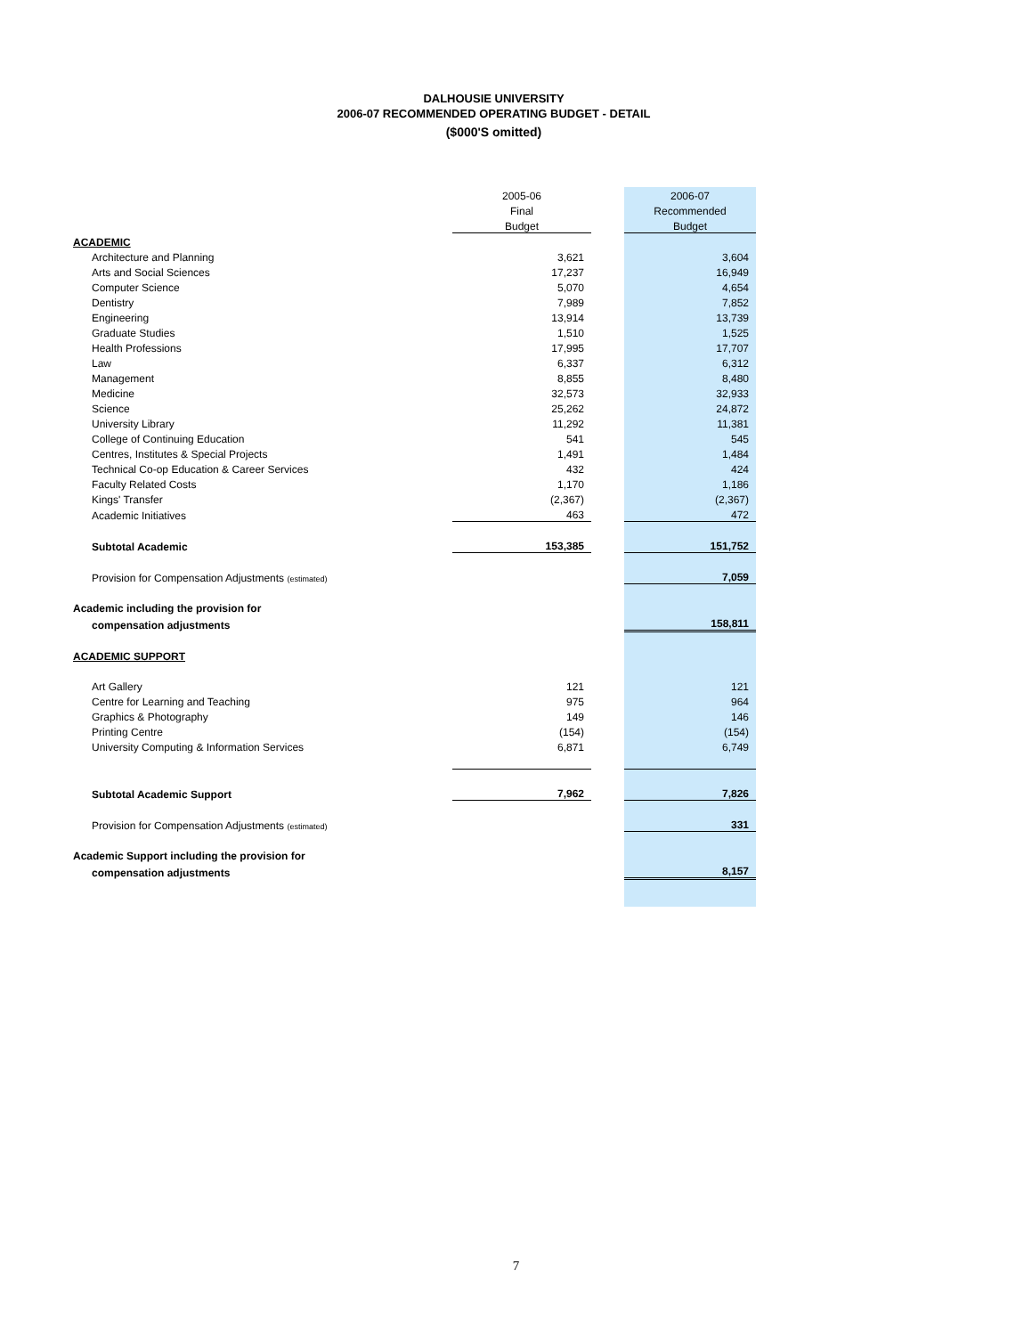DALHOUSIE UNIVERSITY
2006-07 RECOMMENDED OPERATING BUDGET - DETAIL
($000'S omitted)
| | 2005-06 | | 2006-07 |
| | Final | | Recommended |
| | Budget | | Budget |
| ACADEMIC | | | |
| Architecture and Planning | 3,621 | | 3,604 |
| Arts and Social Sciences | 17,237 | | 16,949 |
| Computer Science | 5,070 | | 4,654 |
| Dentistry | 7,989 | | 7,852 |
| Engineering | 13,914 | | 13,739 |
| Graduate Studies | 1,510 | | 1,525 |
| Health Professions | 17,995 | | 17,707 |
| Law | 6,337 | | 6,312 |
| Management | 8,855 | | 8,480 |
| Medicine | 32,573 | | 32,933 |
| Science | 25,262 | | 24,872 |
| University Library | 11,292 | | 11,381 |
| College of Continuing Education | 541 | | 545 |
| Centres, Institutes & Special Projects | 1,491 | | 1,484 |
| Technical Co-op Education & Career Services | 432 | | 424 |
| Faculty Related Costs | 1,170 | | 1,186 |
| Kings' Transfer | (2,367) | | (2,367) |
| Academic Initiatives | 463 | | 472 |
| Subtotal Academic | 153,385 | | 151,752 |
| Provision for Compensation Adjustments (estimated) | | | 7,059 |
| Academic including the provision for | | | |
| compensation adjustments | | | 158,811 |
| ACADEMIC SUPPORT | | | |
| Art Gallery | 121 | | 121 |
| Centre for Learning and Teaching | 975 | | 964 |
| Graphics & Photography | 149 | | 146 |
| Printing Centre | (154) | | (154) |
| University Computing & Information Services | 6,871 | | 6,749 |
| Subtotal Academic Support | 7,962 | | 7,826 |
| Provision for Compensation Adjustments (estimated) | | | 331 |
| Academic Support including the provision for | | | |
| compensation adjustments | | | 8,157 |
7